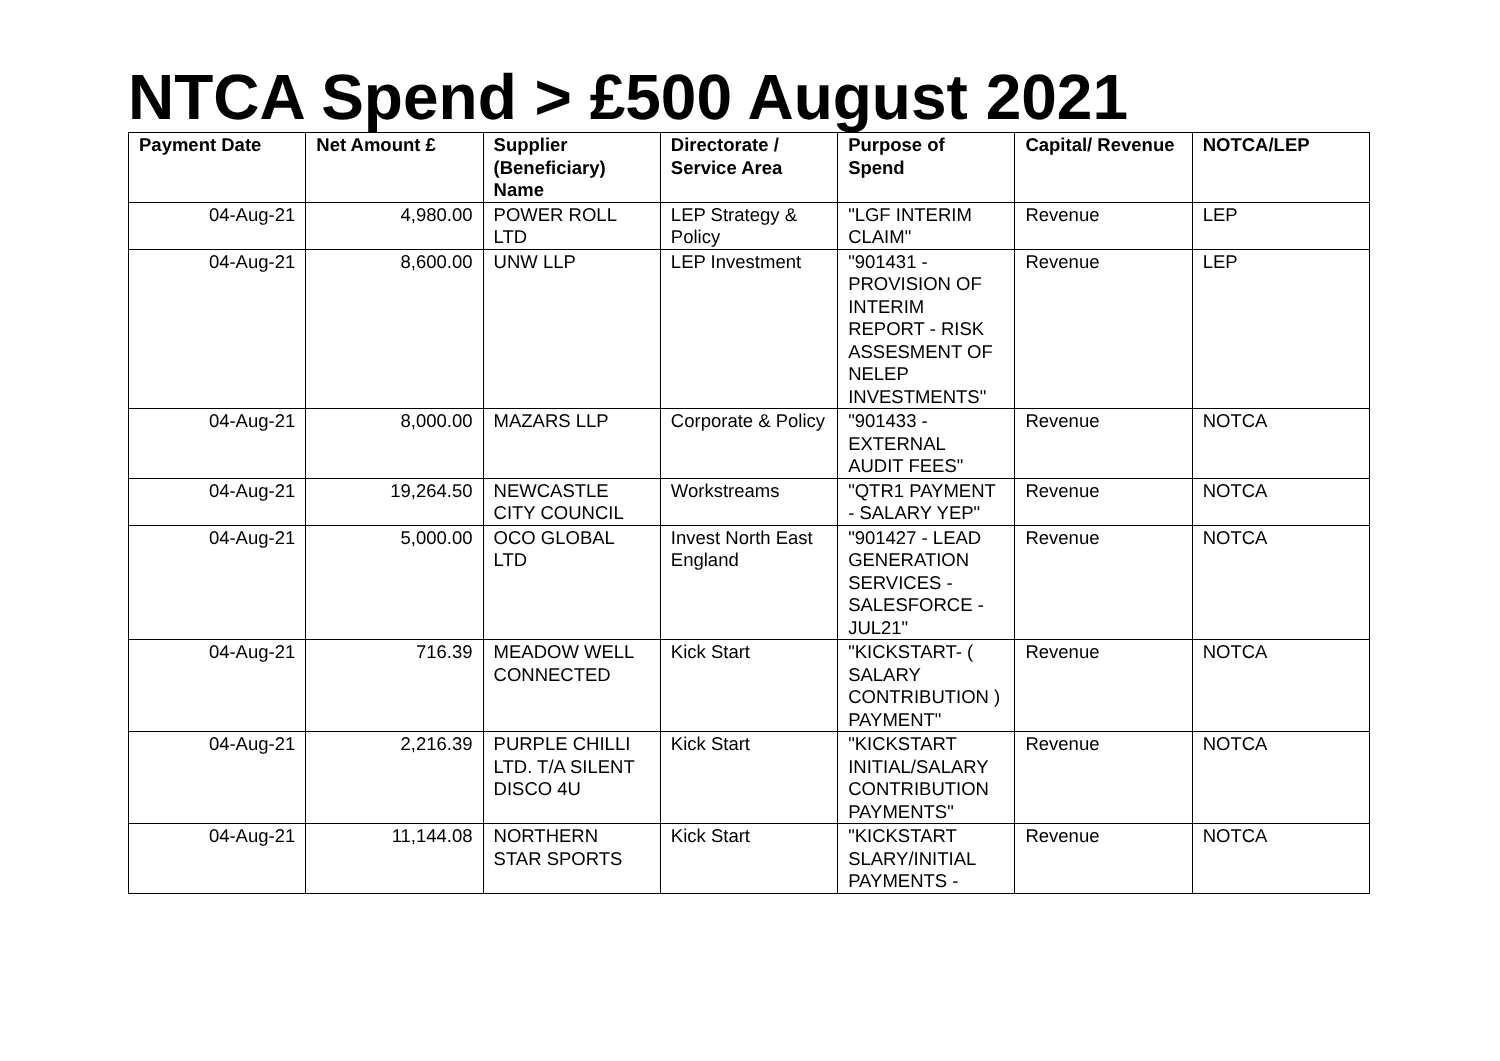NTCA Spend > £500 August 2021
| Payment Date | Net Amount £ | Supplier (Beneficiary) Name | Directorate / Service Area | Purpose of Spend | Capital/ Revenue | NOTCA/LEP |
| --- | --- | --- | --- | --- | --- | --- |
| 04-Aug-21 | 4,980.00 | POWER ROLL LTD | LEP Strategy & Policy | "LGF INTERIM CLAIM" | Revenue | LEP |
| 04-Aug-21 | 8,600.00 | UNW LLP | LEP Investment | "901431 - PROVISION OF INTERIM REPORT - RISK ASSESMENT OF NELEP INVESTMENTS" | Revenue | LEP |
| 04-Aug-21 | 8,000.00 | MAZARS LLP | Corporate & Policy | "901433 - EXTERNAL AUDIT FEES" | Revenue | NOTCA |
| 04-Aug-21 | 19,264.50 | NEWCASTLE CITY COUNCIL | Workstreams | "QTR1 PAYMENT - SALARY YEP" | Revenue | NOTCA |
| 04-Aug-21 | 5,000.00 | OCO GLOBAL LTD | Invest North East England | "901427 - LEAD GENERATION SERVICES - SALESFORCE - JUL21" | Revenue | NOTCA |
| 04-Aug-21 | 716.39 | MEADOW WELL CONNECTED | Kick Start | "KICKSTART- ( SALARY CONTRIBUTION ) PAYMENT" | Revenue | NOTCA |
| 04-Aug-21 | 2,216.39 | PURPLE CHILLI LTD. T/A SILENT DISCO 4U | Kick Start | "KICKSTART INITIAL/SALARY CONTRIBUTION PAYMENTS" | Revenue | NOTCA |
| 04-Aug-21 | 11,144.08 | NORTHERN STAR SPORTS | Kick Start | "KICKSTART SLARY/INITIAL PAYMENTS - | Revenue | NOTCA |